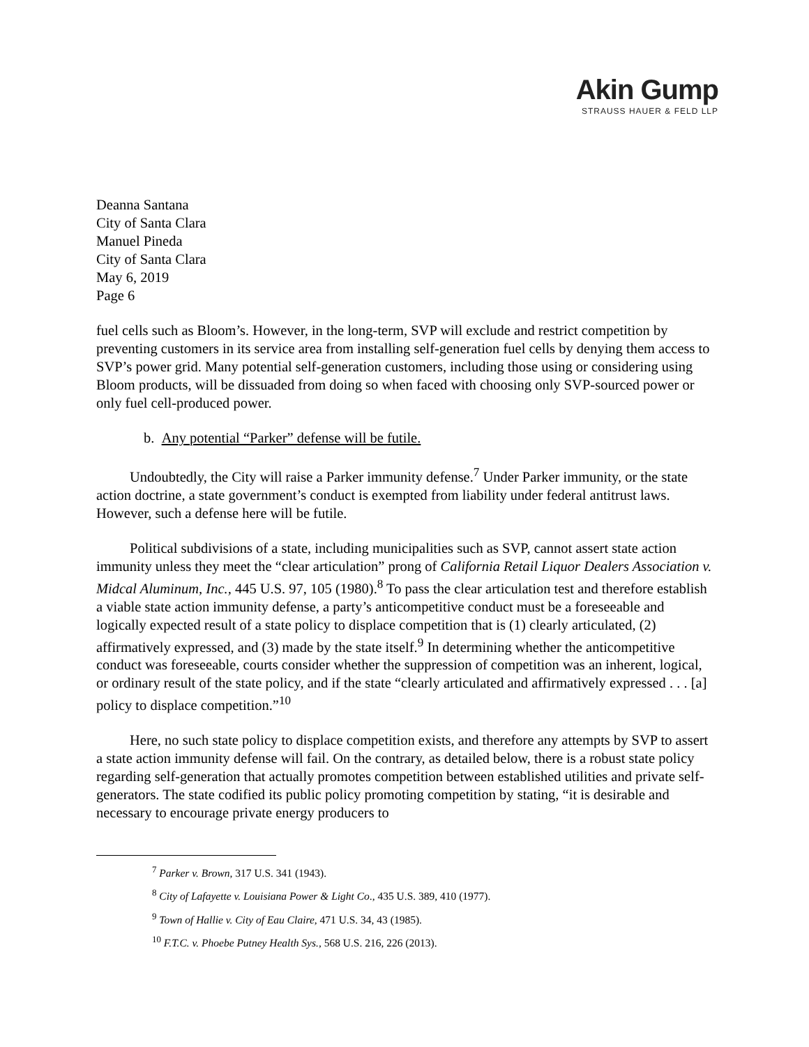Akin Gump
STRAUSS HAUER & FELD LLP
Deanna Santana
City of Santa Clara
Manuel Pineda
City of Santa Clara
May 6, 2019
Page 6
fuel cells such as Bloom’s. However, in the long-term, SVP will exclude and restrict competition by preventing customers in its service area from installing self-generation fuel cells by denying them access to SVP’s power grid. Many potential self-generation customers, including those using or considering using Bloom products, will be dissuaded from doing so when faced with choosing only SVP-sourced power or only fuel cell-produced power.
b. Any potential “Parker” defense will be futile.
Undoubtedly, the City will raise a Parker immunity defense.<sup>7</sup> Under Parker immunity, or the state action doctrine, a state government’s conduct is exempted from liability under federal antitrust laws. However, such a defense here will be futile.
Political subdivisions of a state, including municipalities such as SVP, cannot assert state action immunity unless they meet the “clear articulation” prong of California Retail Liquor Dealers Association v. Midcal Aluminum, Inc., 445 U.S. 97, 105 (1980).<sup>8</sup> To pass the clear articulation test and therefore establish a viable state action immunity defense, a party’s anticompetitive conduct must be a foreseeable and logically expected result of a state policy to displace competition that is (1) clearly articulated, (2) affirmatively expressed, and (3) made by the state itself.<sup>9</sup> In determining whether the anticompetitive conduct was foreseeable, courts consider whether the suppression of competition was an inherent, logical, or ordinary result of the state policy, and if the state “clearly articulated and affirmatively expressed . . . [a] policy to displace competition.”<sup>10</sup>
Here, no such state policy to displace competition exists, and therefore any attempts by SVP to assert a state action immunity defense will fail. On the contrary, as detailed below, there is a robust state policy regarding self-generation that actually promotes competition between established utilities and private self-generators. The state codified its public policy promoting competition by stating, “it is desirable and necessary to encourage private energy producers to
<sup>7</sup> Parker v. Brown, 317 U.S. 341 (1943).
<sup>8</sup> City of Lafayette v. Louisiana Power & Light Co., 435 U.S. 389, 410 (1977).
<sup>9</sup> Town of Hallie v. City of Eau Claire, 471 U.S. 34, 43 (1985).
<sup>10</sup> F.T.C. v. Phoebe Putney Health Sys., 568 U.S. 216, 226 (2013).